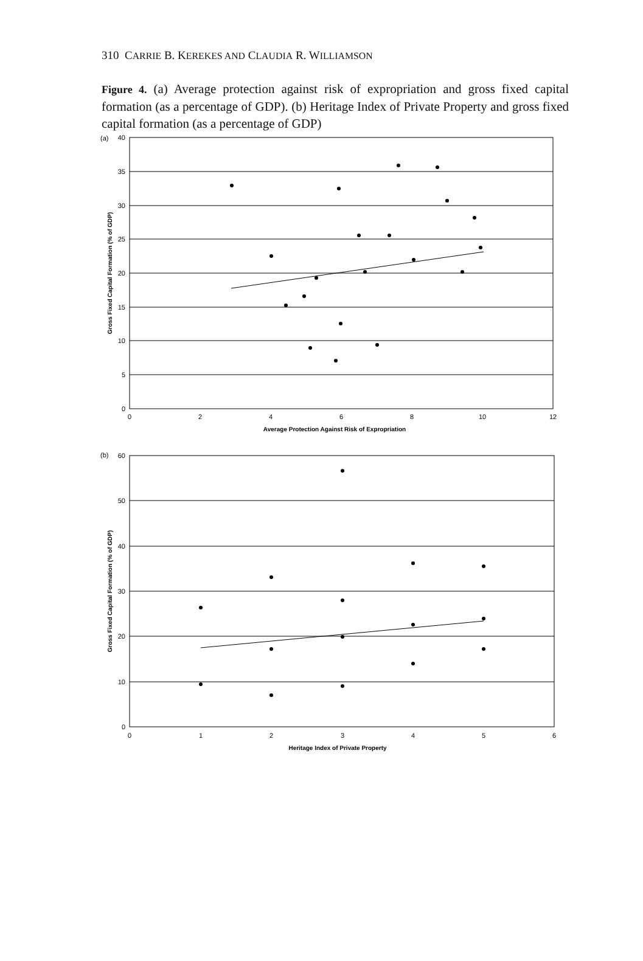310 CARRIE B. KEREKES AND CLAUDIA R. WILLIAMSON
Figure 4. (a) Average protection against risk of expropriation and gross fixed capital formation (as a percentage of GDP). (b) Heritage Index of Private Property and gross fixed capital formation (as a percentage of GDP)
(a)
40
35
30
25
20
15
10
5
0
0
2
4
6
8
10
12
Average Protection Against Risk of Expropriation
Gross Fixed Capital Formation (% of GDP)
(b)
60
50
40
30
20
10
0
0
1
2
3
4
5
6
Heritage Index of Private Property
Gross Fixed Capital Formation (% of GDP)